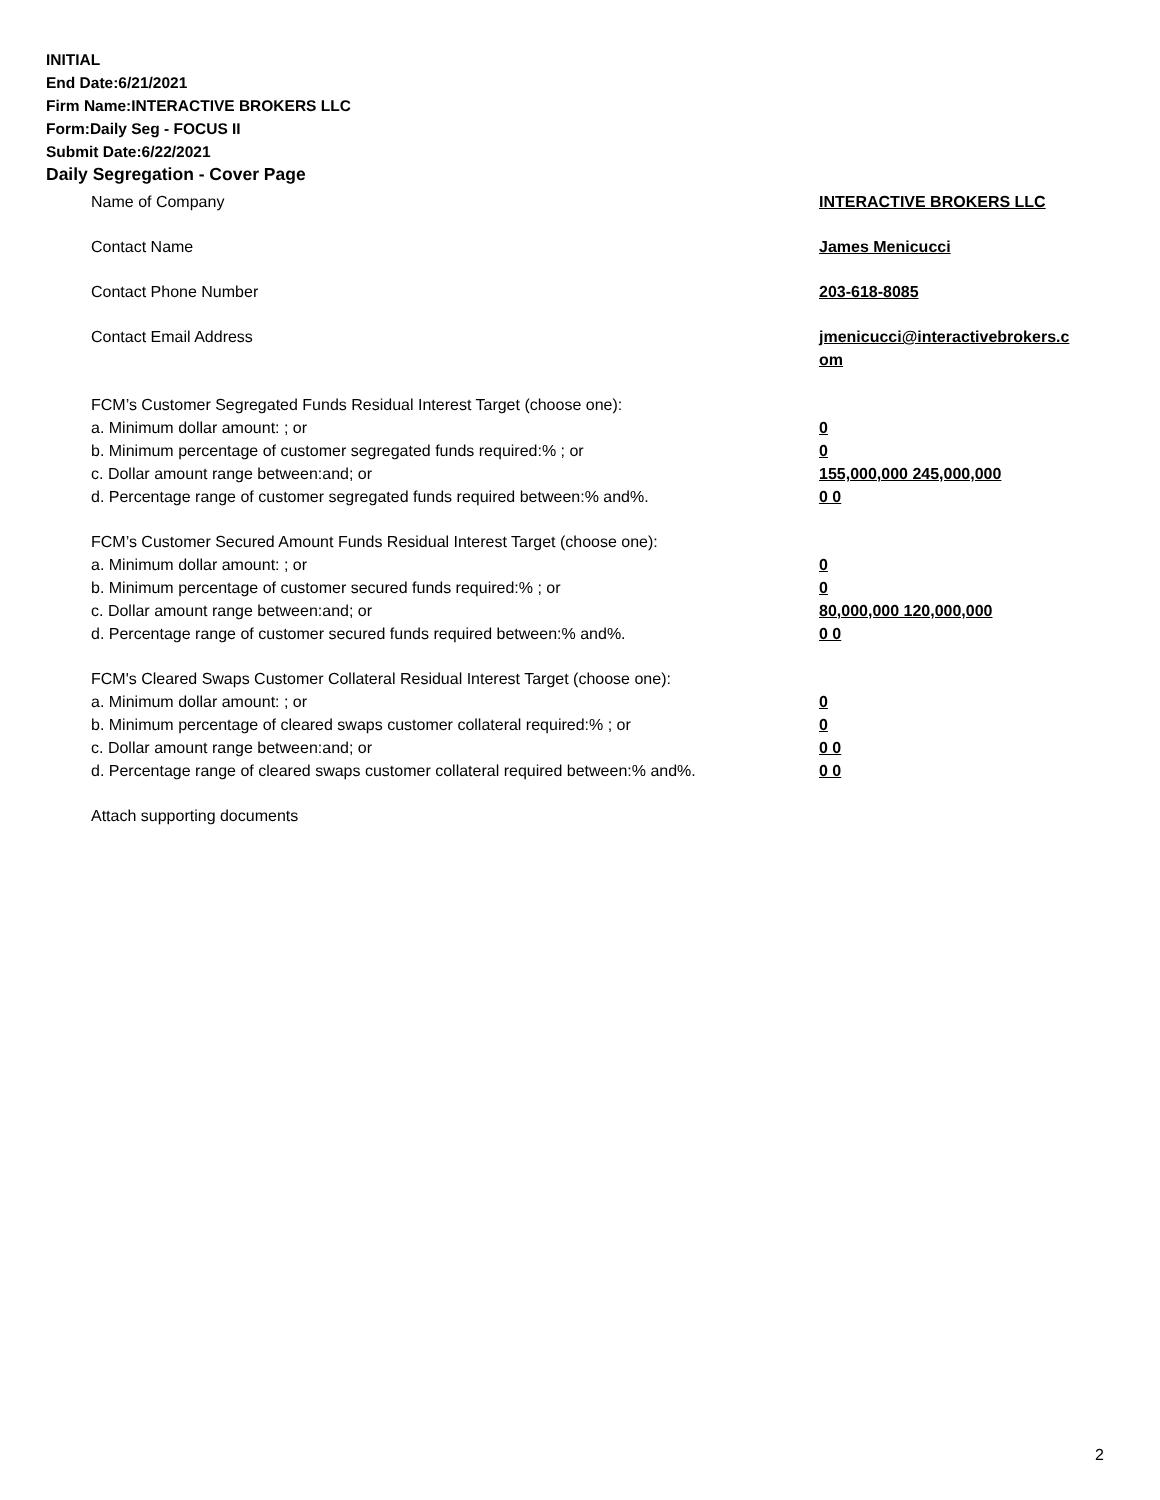INITIAL
End Date:6/21/2021
Firm Name:INTERACTIVE BROKERS LLC
Form:Daily Seg - FOCUS II
Submit Date:6/22/2021
Daily Segregation - Cover Page
Name of Company INTERACTIVE BROKERS LLC
Contact Name James Menicucci
Contact Phone Number 203-618-8085
Contact Email Address jmenicucci@interactivebrokers.c om
FCM’s Customer Segregated Funds Residual Interest Target (choose one):
a. Minimum dollar amount: ; or 0
b. Minimum percentage of customer segregated funds required:% ; or 0
c. Dollar amount range between:and; or 155,000,000 245,000,000
d. Percentage range of customer segregated funds required between:% and%. 0 0
FCM’s Customer Secured Amount Funds Residual Interest Target (choose one):
a. Minimum dollar amount: ; or 0
b. Minimum percentage of customer secured funds required:% ; or 0
c. Dollar amount range between:and; or 80,000,000 120,000,000
d. Percentage range of customer secured funds required between:% and%. 0 0
FCM's Cleared Swaps Customer Collateral Residual Interest Target (choose one):
a. Minimum dollar amount: ; or 0
b. Minimum percentage of cleared swaps customer collateral required:% ; or 0
c. Dollar amount range between:and; or 0 0
d. Percentage range of cleared swaps customer collateral required between:% and%.
0 0
Attach supporting documents
2